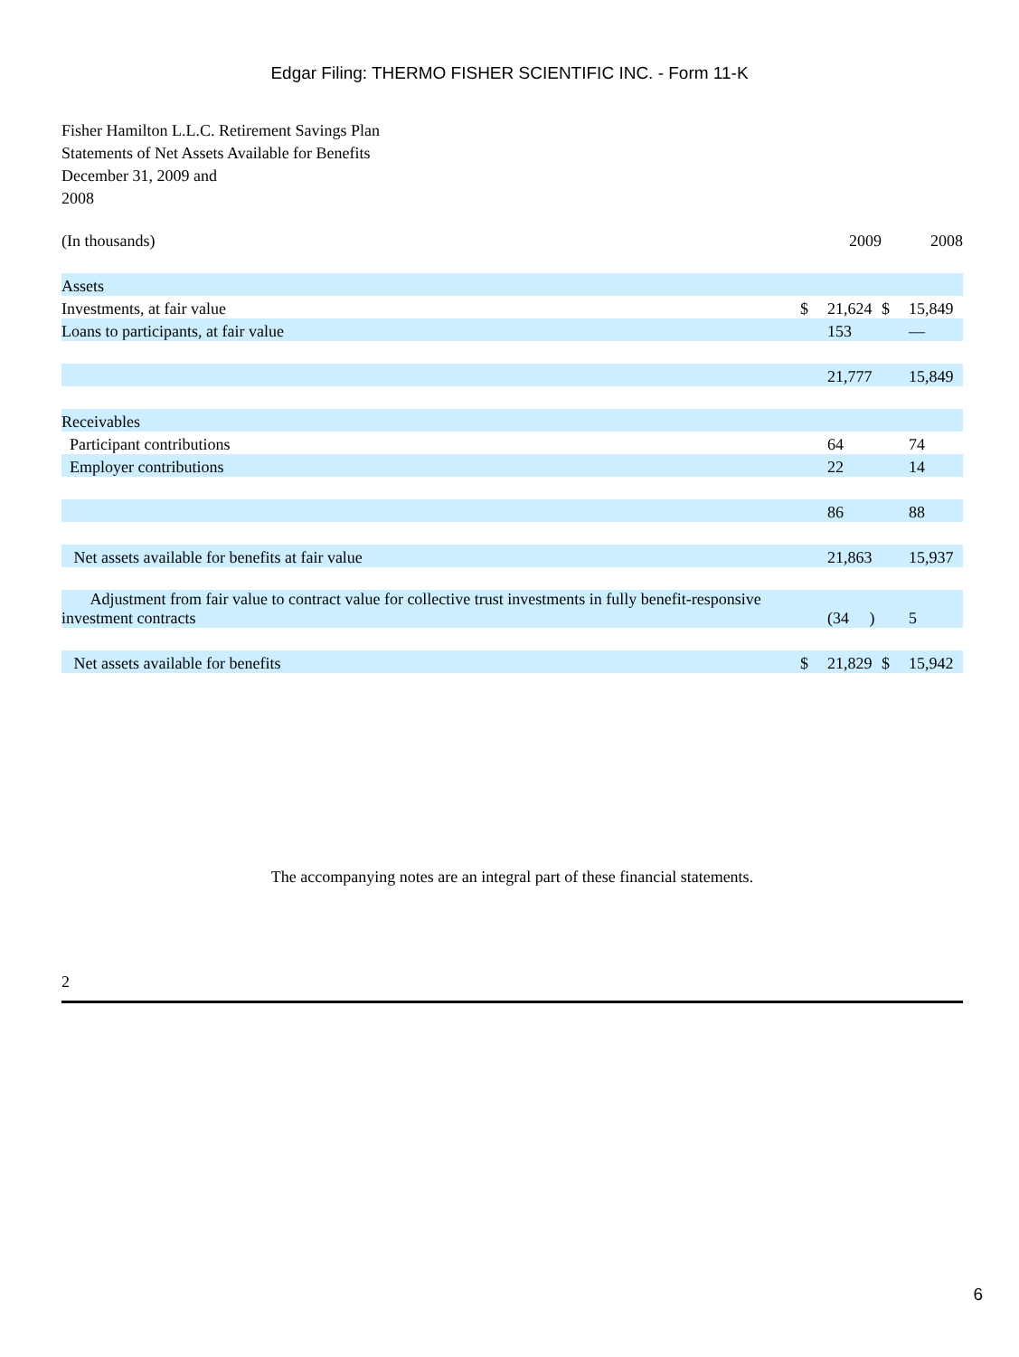Edgar Filing: THERMO FISHER SCIENTIFIC INC. - Form 11-K
Fisher Hamilton L.L.C. Retirement Savings Plan
Statements of Net Assets Available for Benefits
December 31, 2009 and
2008
| (In thousands) | | 2009 | | 2008 |
| Assets | | | | |
| Investments, at fair value | $ | 21,624 | $ | 15,849 |
| Loans to participants, at fair value | | 153 | | — |
| | | 21,777 | | 15,849 |
| Receivables | | | | |
| Participant contributions | | 64 | | 74 |
| Employer contributions | | 22 | | 14 |
| | | 86 | | 88 |
| Net assets available for benefits at fair value | | 21,863 | | 15,937 |
| Adjustment from fair value to contract value for collective trust investments in fully benefit-responsive investment contracts | | (34 ) | | 5 |
| Net assets available for benefits | $ | 21,829 | $ | 15,942 |
The accompanying notes are an integral part of these financial statements.
2
6